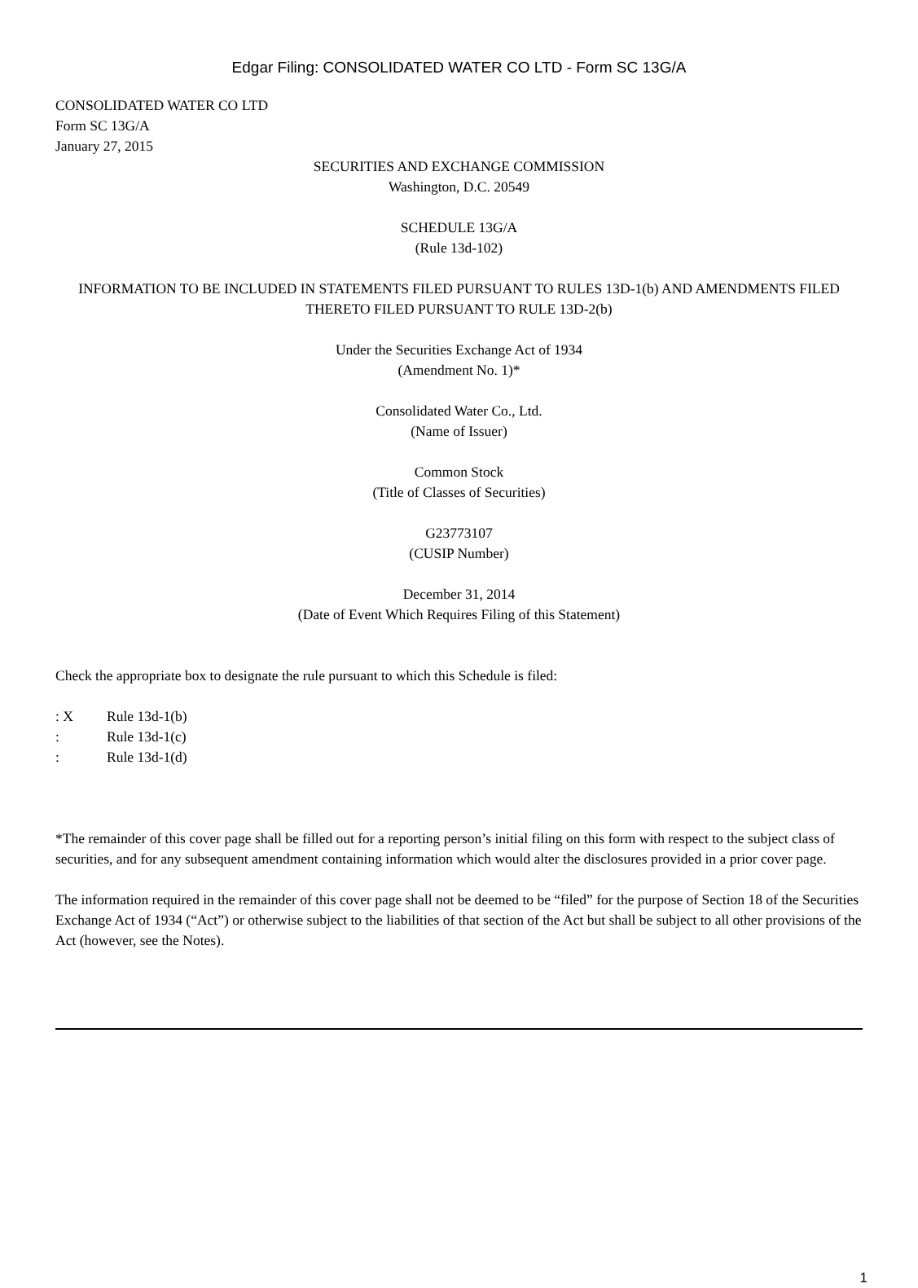Edgar Filing: CONSOLIDATED WATER CO LTD - Form SC 13G/A
CONSOLIDATED WATER CO LTD
Form SC 13G/A
January 27, 2015
SECURITIES AND EXCHANGE COMMISSION
Washington, D.C. 20549
SCHEDULE 13G/A
(Rule 13d-102)
INFORMATION TO BE INCLUDED IN STATEMENTS FILED PURSUANT TO RULES 13D-1(b) AND AMENDMENTS FILED THERETO FILED PURSUANT TO RULE 13D-2(b)
Under the Securities Exchange Act of 1934
(Amendment No. 1)*
Consolidated Water Co., Ltd.
(Name of Issuer)
Common Stock
(Title of Classes of Securities)
G23773107
(CUSIP Number)
December 31, 2014
(Date of Event Which Requires Filing of this Statement)
Check the appropriate box to designate the rule pursuant to which this Schedule is filed:
: X Rule 13d-1(b)
: Rule 13d-1(c)
: Rule 13d-1(d)
*The remainder of this cover page shall be filled out for a reporting person’s initial filing on this form with respect to the subject class of securities, and for any subsequent amendment containing information which would alter the disclosures provided in a prior cover page.
The information required in the remainder of this cover page shall not be deemed to be “filed” for the purpose of Section 18 of the Securities Exchange Act of 1934 (“Act”) or otherwise subject to the liabilities of that section of the Act but shall be subject to all other provisions of the Act (however, see the Notes).
1